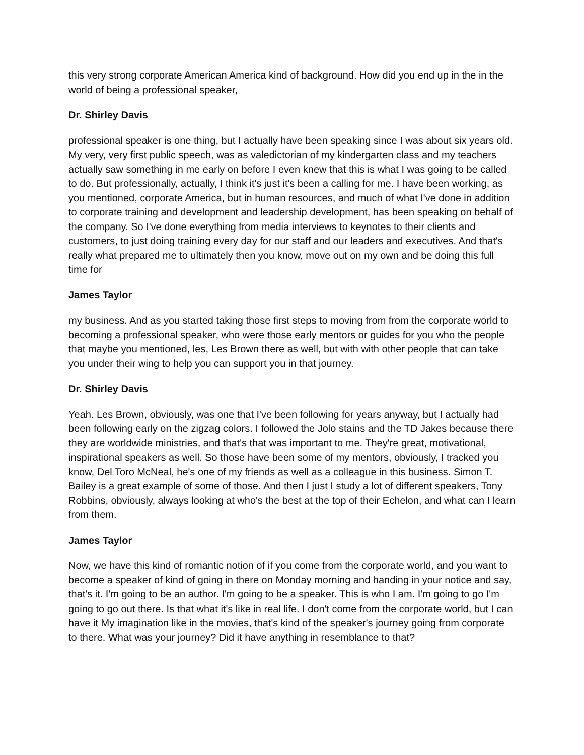this very strong corporate American America kind of background. How did you end up in the in the world of being a professional speaker,
Dr. Shirley Davis
professional speaker is one thing, but I actually have been speaking since I was about six years old. My very, very first public speech, was as valedictorian of my kindergarten class and my teachers actually saw something in me early on before I even knew that this is what I was going to be called to do. But professionally, actually, I think it's just it's been a calling for me. I have been working, as you mentioned, corporate America, but in human resources, and much of what I've done in addition to corporate training and development and leadership development, has been speaking on behalf of the company. So I've done everything from media interviews to keynotes to their clients and customers, to just doing training every day for our staff and our leaders and executives. And that's really what prepared me to ultimately then you know, move out on my own and be doing this full time for
James Taylor
my business. And as you started taking those first steps to moving from from the corporate world to becoming a professional speaker, who were those early mentors or guides for you who the people that maybe you mentioned, les, Les Brown there as well, but with with other people that can take you under their wing to help you can support you in that journey.
Dr. Shirley Davis
Yeah. Les Brown, obviously, was one that I've been following for years anyway, but I actually had been following early on the zigzag colors. I followed the Jolo stains and the TD Jakes because there they are worldwide ministries, and that's that was important to me. They're great, motivational, inspirational speakers as well. So those have been some of my mentors, obviously, I tracked you know, Del Toro McNeal, he's one of my friends as well as a colleague in this business. Simon T. Bailey is a great example of some of those. And then I just I study a lot of different speakers, Tony Robbins, obviously, always looking at who's the best at the top of their Echelon, and what can I learn from them.
James Taylor
Now, we have this kind of romantic notion of if you come from the corporate world, and you want to become a speaker of kind of going in there on Monday morning and handing in your notice and say, that's it. I'm going to be an author. I'm going to be a speaker. This is who I am. I'm going to go I'm going to go out there. Is that what it's like in real life. I don't come from the corporate world, but I can have it My imagination like in the movies, that's kind of the speaker's journey going from corporate to there. What was your journey? Did it have anything in resemblance to that?